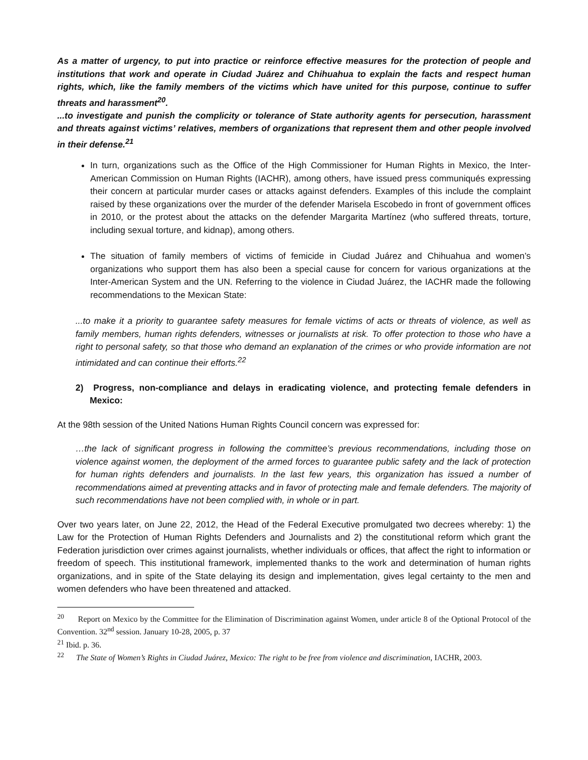As a matter of urgency, to put into practice or reinforce effective measures for the protection of people and institutions that work and operate in Ciudad Juárez and Chihuahua to explain the facts and respect human rights, which, like the family members of the victims which have united for this purpose, continue to suffer threats and harassment<sup>20</sup>.
...to investigate and punish the complicity or tolerance of State authority agents for persecution, harassment and threats against victims’ relatives, members of organizations that represent them and other people involved in their defense.<sup>21</sup>
In turn, organizations such as the Office of the High Commissioner for Human Rights in Mexico, the Inter-American Commission on Human Rights (IACHR), among others, have issued press communiqués expressing their concern at particular murder cases or attacks against defenders. Examples of this include the complaint raised by these organizations over the murder of the defender Marisela Escobedo in front of government offices in 2010, or the protest about the attacks on the defender Margarita Martínez (who suffered threats, torture, including sexual torture, and kidnap), among others.
The situation of family members of victims of femicide in Ciudad Juárez and Chihuahua and women’s organizations who support them has also been a special cause for concern for various organizations at the Inter-American System and the UN. Referring to the violence in Ciudad Juárez, the IACHR made the following recommendations to the Mexican State:
...to make it a priority to guarantee safety measures for female victims of acts or threats of violence, as well as family members, human rights defenders, witnesses or journalists at risk. To offer protection to those who have a right to personal safety, so that those who demand an explanation of the crimes or who provide information are not intimidated and can continue their efforts.<sup>22</sup>
2) Progress, non-compliance and delays in eradicating violence, and protecting female defenders in Mexico:
At the 98th session of the United Nations Human Rights Council concern was expressed for:
…the lack of significant progress in following the committee’s previous recommendations, including those on violence against women, the deployment of the armed forces to guarantee public safety and the lack of protection for human rights defenders and journalists. In the last few years, this organization has issued a number of recommendations aimed at preventing attacks and in favor of protecting male and female defenders. The majority of such recommendations have not been complied with, in whole or in part.
Over two years later, on June 22, 2012, the Head of the Federal Executive promulgated two decrees whereby: 1) the Law for the Protection of Human Rights Defenders and Journalists and 2) the constitutional reform which grant the Federation jurisdiction over crimes against journalists, whether individuals or offices, that affect the right to information or freedom of speech. This institutional framework, implemented thanks to the work and determination of human rights organizations, and in spite of the State delaying its design and implementation, gives legal certainty to the men and women defenders who have been threatened and attacked.
<sup>20</sup> Report on Mexico by the Committee for the Elimination of Discrimination against Women, under article 8 of the Optional Protocol of the Convention. 32<sup>nd</sup> session. January 10-28, 2005, p. 37
<sup>21</sup> Ibid. p. 36.
<sup>22</sup> The State of Women’s Rights in Ciudad Juárez, Mexico: The right to be free from violence and discrimination, IACHR, 2003.